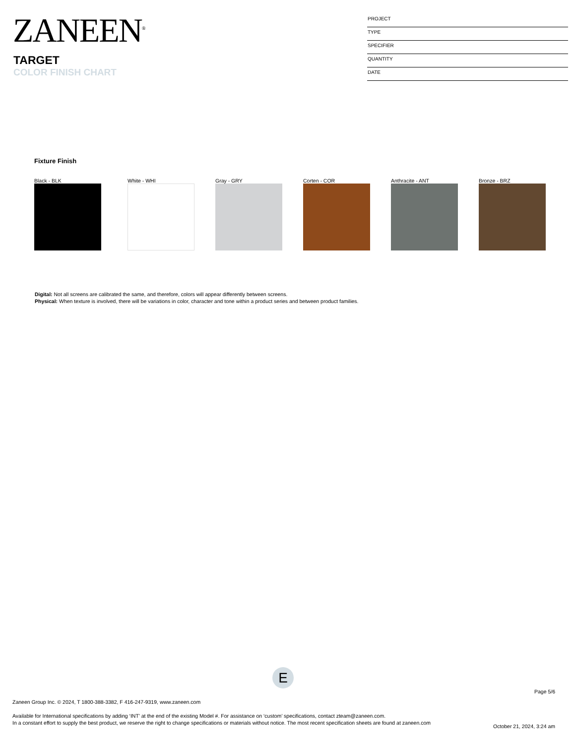ZANEEN<sup>®</sup>
TARGET
COLOR FINISH CHART
PROJECT
TYPE
SPECIFIER
QUANTITY
DATE
Fixture Finish
Black - BLK White - WHI Gray - GRY Corten - COR Anthracite - ANT Bronze - BRZ
Digital: Not all screens are calibrated the same, and therefore, colors will appear differently between screens.
Physical: When texture is involved, there will be variations in color, character and tone within a product series and between product families.
E
Page 5/6
Zaneen Group Inc. © 2024, T 1800-388-3382, F 416-247-9319, www.zaneen.com
Available for International specifications by adding ‘INT’ at the end of the existing Model #. For assistance on ‘custom’ specifications, contact zteam@zaneen.com.
In a constant effort to supply the best product, we reserve the right to change specifications or materials without notice. The most recent specification sheets are found at zaneen.com
October 21, 2024, 3:24 am